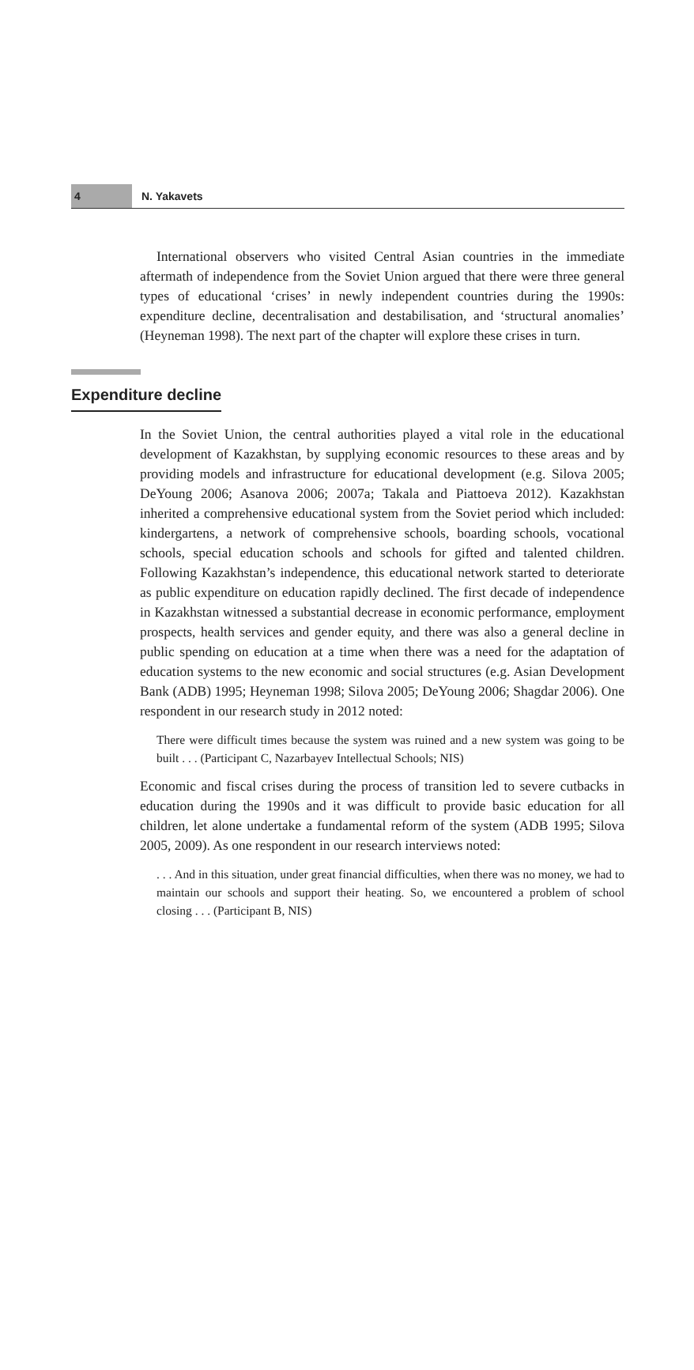4
N. Yakavets
International observers who visited Central Asian countries in the immediate aftermath of independence from the Soviet Union argued that there were three general types of educational ‘crises’ in newly independent countries during the 1990s: expenditure decline, decentralisation and destabilisation, and ‘structural anomalies’ (Heyneman 1998). The next part of the chapter will explore these crises in turn.
Expenditure decline
In the Soviet Union, the central authorities played a vital role in the educational development of Kazakhstan, by supplying economic resources to these areas and by providing models and infrastructure for educational development (e.g. Silova 2005; DeYoung 2006; Asanova 2006; 2007a; Takala and Piattoeva 2012). Kazakhstan inherited a comprehensive educational system from the Soviet period which included: kindergartens, a network of comprehensive schools, boarding schools, vocational schools, special education schools and schools for gifted and talented children. Following Kazakhstan’s independence, this educational network started to deteriorate as public expenditure on education rapidly declined. The first decade of independence in Kazakhstan witnessed a substantial decrease in economic performance, employment prospects, health services and gender equity, and there was also a general decline in public spending on education at a time when there was a need for the adaptation of education systems to the new economic and social structures (e.g. Asian Development Bank (ADB) 1995; Heyneman 1998; Silova 2005; DeYoung 2006; Shagdar 2006). One respondent in our research study in 2012 noted:
There were difficult times because the system was ruined and a new system was going to be built . . . (Participant C, Nazarbayev Intellectual Schools; NIS)
Economic and fiscal crises during the process of transition led to severe cutbacks in education during the 1990s and it was difficult to provide basic education for all children, let alone undertake a fundamental reform of the system (ADB 1995; Silova 2005, 2009). As one respondent in our research interviews noted:
. . . And in this situation, under great financial difficulties, when there was no money, we had to maintain our schools and support their heating. So, we encountered a problem of school closing . . . (Participant B, NIS)